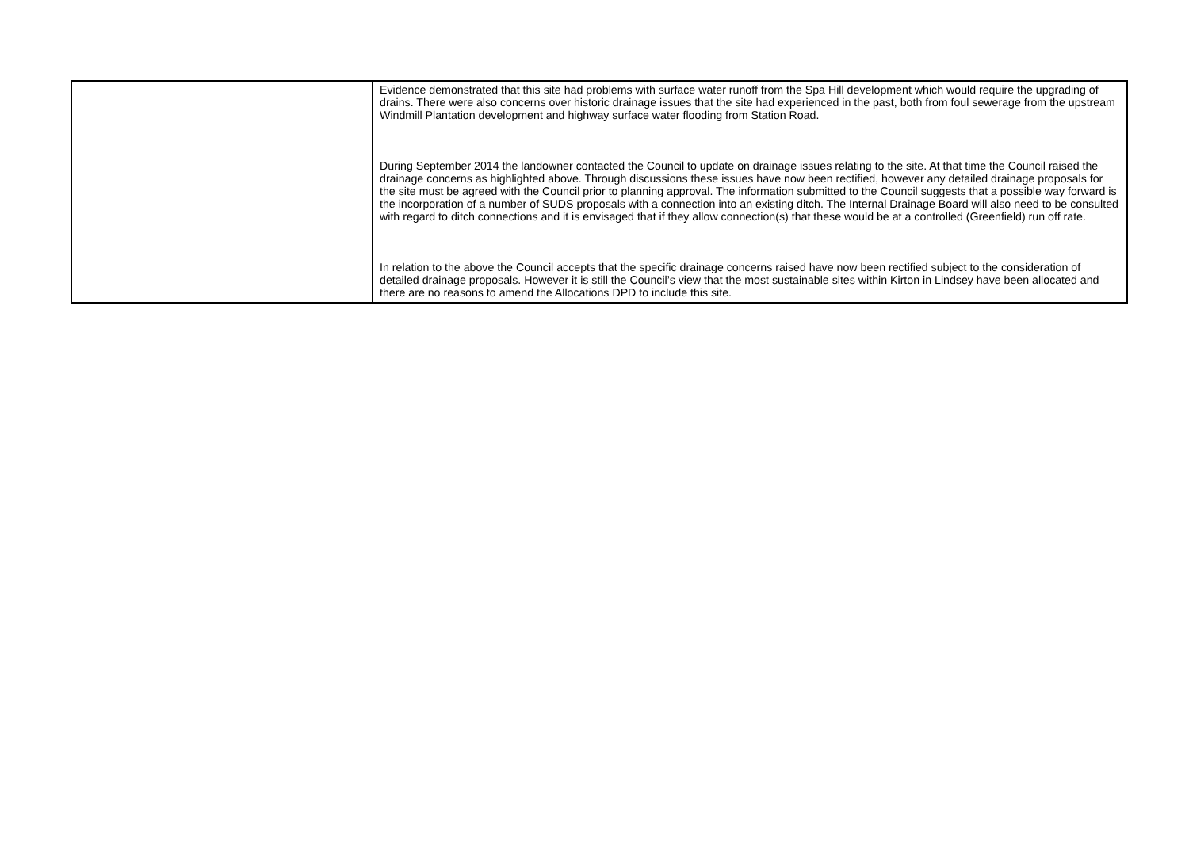| | Evidence demonstrated that this site had problems with surface water runoff from the Spa Hill development which would require the upgrading of drains. There were also concerns over historic drainage issues that the site had experienced in the past, both from foul sewerage from the upstream Windmill Plantation development and highway surface water flooding from Station Road. During September 2014 the landowner contacted the Council to update on drainage issues relating to the site. At that time the Council raised the drainage concerns as highlighted above. Through discussions these issues have now been rectified, however any detailed drainage proposals for the site must be agreed with the Council prior to planning approval. The information submitted to the Council suggests that a possible way forward is the incorporation of a number of SUDS proposals with a connection into an existing ditch. The Internal Drainage Board will also need to be consulted with regard to ditch connections and it is envisaged that if they allow connection(s) that these would be at a controlled (Greenfield) run off rate. In relation to the above the Council accepts that the specific drainage concerns raised have now been rectified subject to the consideration of detailed drainage proposals. However it is still the Council’s view that the most sustainable sites within Kirton in Lindsey have been allocated and there are no reasons to amend the Allocations DPD to include this site. |